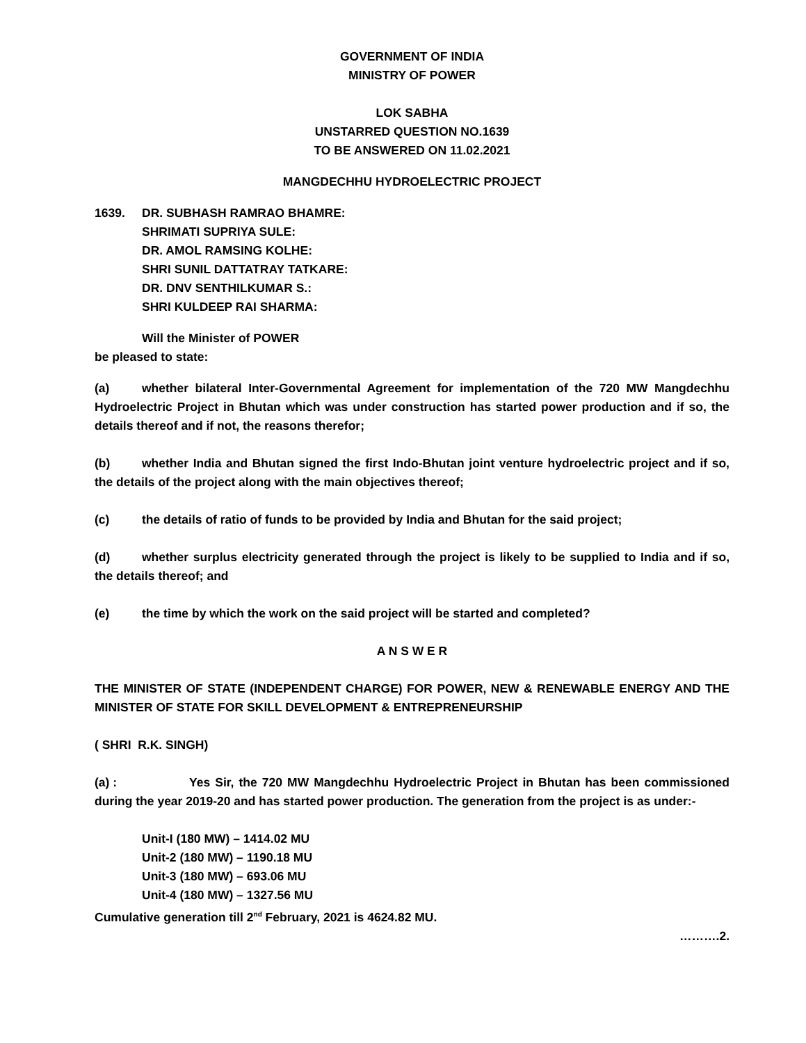GOVERNMENT OF INDIA
MINISTRY OF POWER
LOK SABHA
UNSTARRED QUESTION NO.1639
TO BE ANSWERED ON 11.02.2021
MANGDECHHU HYDROELECTRIC PROJECT
1639. DR. SUBHASH RAMRAO BHAMRE:
SHRIMATI SUPRIYA SULE:
DR. AMOL RAMSING KOLHE:
SHRI SUNIL DATTATRAY TATKARE:
DR. DNV SENTHILKUMAR S.:
SHRI KULDEEP RAI SHARMA:
Will the Minister of POWER
be pleased to state:
(a) whether bilateral Inter-Governmental Agreement for implementation of the 720 MW Mangdechhu Hydroelectric Project in Bhutan which was under construction has started power production and if so, the details thereof and if not, the reasons therefor;
(b) whether India and Bhutan signed the first Indo-Bhutan joint venture hydroelectric project and if so, the details of the project along with the main objectives thereof;
(c) the details of ratio of funds to be provided by India and Bhutan for the said project;
(d) whether surplus electricity generated through the project is likely to be supplied to India and if so, the details thereof; and
(e) the time by which the work on the said project will be started and completed?
A N S W E R
THE MINISTER OF STATE (INDEPENDENT CHARGE) FOR POWER, NEW & RENEWABLE ENERGY AND THE MINISTER OF STATE FOR SKILL DEVELOPMENT & ENTREPRENEURSHIP
( SHRI R.K. SINGH)
(a) : Yes Sir, the 720 MW Mangdechhu Hydroelectric Project in Bhutan has been commissioned during the year 2019-20 and has started power production. The generation from the project is as under:-
Unit-I (180 MW) – 1414.02 MU
Unit-2 (180 MW) – 1190.18 MU
Unit-3 (180 MW) – 693.06 MU
Unit-4 (180 MW) – 1327.56 MU
Cumulative generation till 2<sup>nd</sup> February, 2021 is 4624.82 MU.
……….2.